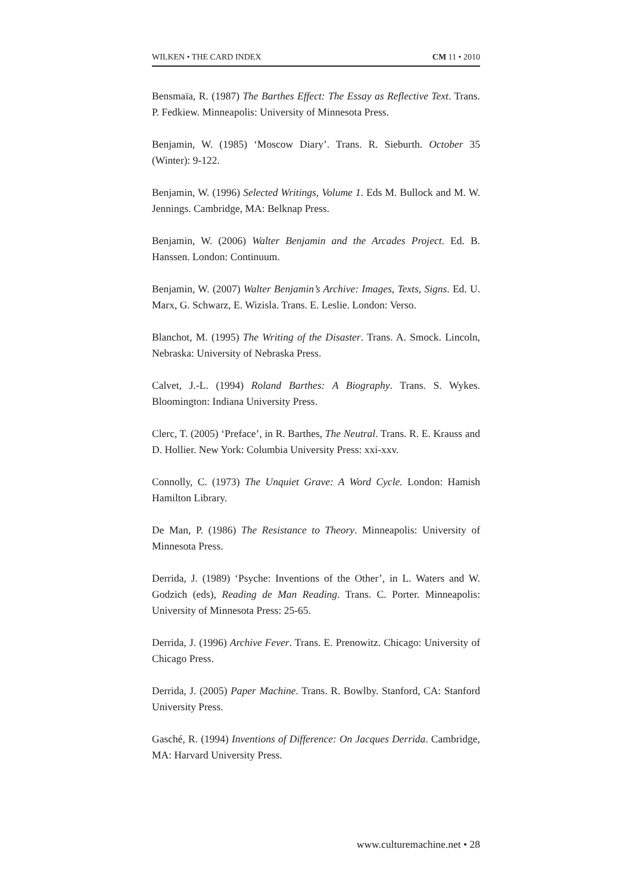WILKEN • THE CARD INDEX CM 11 • 2010
Bensmaïa, R. (1987) The Barthes Effect: The Essay as Reflective Text. Trans. P. Fedkiew. Minneapolis: University of Minnesota Press.
Benjamin, W. (1985) ‘Moscow Diary’. Trans. R. Sieburth. October 35 (Winter): 9-122.
Benjamin, W. (1996) Selected Writings, Volume 1. Eds M. Bullock and M. W. Jennings. Cambridge, MA: Belknap Press.
Benjamin, W. (2006) Walter Benjamin and the Arcades Project. Ed. B. Hanssen. London: Continuum.
Benjamin, W. (2007) Walter Benjamin’s Archive: Images, Texts, Signs. Ed. U. Marx, G. Schwarz, E. Wizisla. Trans. E. Leslie. London: Verso.
Blanchot, M. (1995) The Writing of the Disaster. Trans. A. Smock. Lincoln, Nebraska: University of Nebraska Press.
Calvet, J.-L. (1994) Roland Barthes: A Biography. Trans. S. Wykes. Bloomington: Indiana University Press.
Clerc, T. (2005) ‘Preface’, in R. Barthes, The Neutral. Trans. R. E. Krauss and D. Hollier. New York: Columbia University Press: xxi-xxv.
Connolly, C. (1973) The Unquiet Grave: A Word Cycle. London: Hamish Hamilton Library.
De Man, P. (1986) The Resistance to Theory. Minneapolis: University of Minnesota Press.
Derrida, J. (1989) ‘Psyche: Inventions of the Other’, in L. Waters and W. Godzich (eds), Reading de Man Reading. Trans. C. Porter. Minneapolis: University of Minnesota Press: 25-65.
Derrida, J. (1996) Archive Fever. Trans. E. Prenowitz. Chicago: University of Chicago Press.
Derrida, J. (2005) Paper Machine. Trans. R. Bowlby. Stanford, CA: Stanford University Press.
Gasché, R. (1994) Inventions of Difference: On Jacques Derrida. Cambridge, MA: Harvard University Press.
www.culturemachine.net • 28